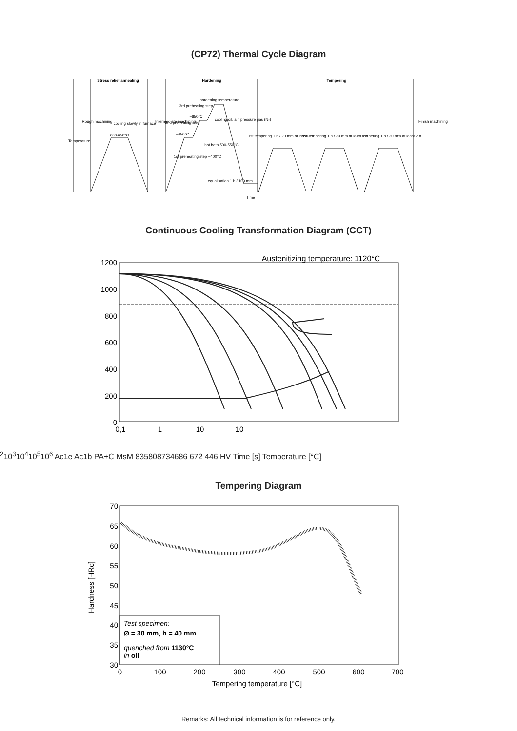(CP72) Thermal Cycle Diagram
Stress relief annealing
Hardening
Tempering
hardening temperature
3rd preheating step
~850°C
2nd preheating step
~650°C
cooling oil, air, pressure gas (N₂)
cooling slowly in furnace
600-650°C
hot bath 500-550°C
1st preheating step ~400°C
equalisation 1 h / 100 mm
1st tempering 1 h / 20 mm at least 2 h
2nd tempering 1 h / 20 mm at least 2 h
3rd tempering 1 h / 20 mm at least 2 h
Rough machining
Intermediate machining
Finish machining
Temperature
Time
Continuous Cooling Transformation Diagram (CCT)
Austenitizing temperature: 1120°C
1200
1000
800
600
400
200
0
0,1
1
10
102
103
104
105
106
Ac1e
Ac1b
P
A+C
Ms
M
835
808
734
686 672 446 HV
Time [s]
Temperature [°C]
Tempering Diagram
70
65
60
55
50
45
40
35
30
0
100
200
300
400
500
600
700
Test specimen:
Ø = 30 mm, h = 40 mm
quenched from 1130°C
in oil
Tempering temperature [°C]
Hardness [HRc]
Remarks: All technical information is for reference only.